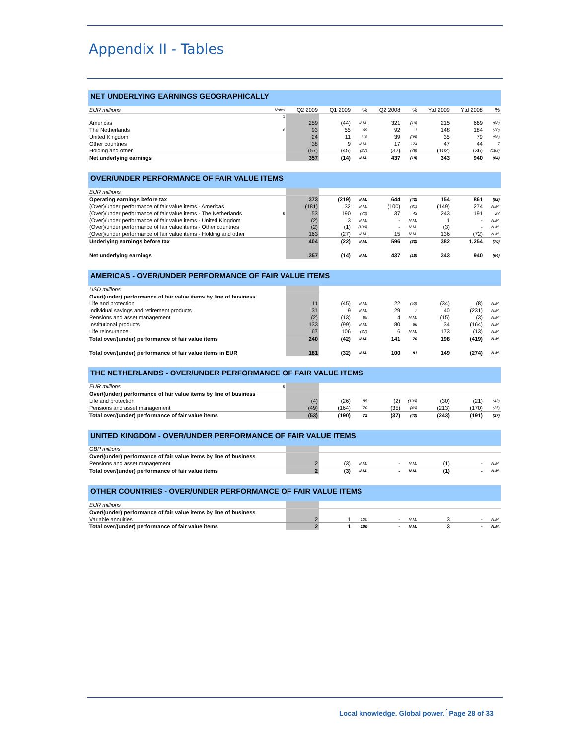Appendix II - Tables
NET UNDERLYING EARNINGS GEOGRAPHICALLY
| EUR millions | Notes | Q2 2009 | Q1 2009 | % | Q2 2008 | % | Ytd 2009 | Ytd 2008 | % |
| | 1 | | | | | | | | |
| Americas | | 259 | (44) | N.M. | 321 | (19) | 215 | 669 | (68) |
| The Netherlands | 6 | 93 | 55 | 69 | 92 | 1 | 148 | 184 | (20) |
| United Kingdom | | 24 | 11 | 118 | 39 | (38) | 35 | 79 | (56) |
| Other countries | | 38 | 9 | N.M. | 17 | 124 | 47 | 44 | 7 |
| Holding and other | | (57) | (45) | (27) | (32) | (78) | (102) | (36) | (183) |
| Net underlying earnings | | 357 | (14) | N.M. | 437 | (18) | 343 | 940 | (64) |
OVER/UNDER PERFORMANCE OF FAIR VALUE ITEMS
| EUR millions | | | | | | | | | |
| Operating earnings before tax | | 373 | (219) | N.M. | 644 | (42) | 154 | 861 | (82) |
| (Over)/under performance of fair value items - Americas | | (181) | 32 | N.M. | (100) | (81) | (149) | 274 | N.M. |
| (Over)/under performance of fair value items - The Netherlands | 6 | 53 | 190 | (72) | 37 | 43 | 243 | 191 | 27 |
| (Over)/under performance of fair value items - United Kingdom | | (2) | 3 | N.M. | - | N.M. | 1 | - | N.M. |
| (Over)/under performance of fair value items - Other countries | | (2) | (1) | (100) | - | N.M. | (3) | - | N.M. |
| (Over)/under performance of fair value items - Holding and other | | 163 | (27) | N.M. | 15 | N.M. | 136 | (72) | N.M. |
| Underlying earnings before tax | | 404 | (22) | N.M. | 596 | (32) | 382 | 1,254 | (70) |
| Net underlying earnings | | 357 | (14) | N.M. | 437 | (18) | 343 | 940 | (64) |
AMERICAS - OVER/UNDER PERFORMANCE OF FAIR VALUE ITEMS
| USD millions | | | | | | | | | |
| Over/(under) performance of fair value items by line of business | | | | | | | | | |
| Life and protection | | 11 | (45) | N.M. | 22 | (50) | (34) | (8) | N.M. |
| Individual savings and retirement products | | 31 | 9 | N.M. | 29 | 7 | 40 | (231) | N.M. |
| Pensions and asset management | | (2) | (13) | 85 | 4 | N.M. | (15) | (3) | N.M. |
| Institutional products | | 133 | (99) | N.M. | 80 | 66 | 34 | (164) | N.M. |
| Life reinsurance | | 67 | 106 | (37) | 6 | N.M. | 173 | (13) | N.M. |
| Total over/(under) performance of fair value items | | 240 | (42) | N.M. | 141 | 70 | 198 | (419) | N.M. |
| Total over/(under) performance of fair value items in EUR | | 181 | (32) | N.M. | 100 | 81 | 149 | (274) | N.M. |
THE NETHERLANDS - OVER/UNDER PERFORMANCE OF FAIR VALUE ITEMS
| EUR millions | 6 | | | | | | | | |
| Over/(under) performance of fair value items by line of business | | | | | | | | | |
| Life and protection | | (4) | (26) | 85 | (2) | (100) | (30) | (21) | (43) |
| Pensions and asset management | | (49) | (164) | 70 | (35) | (40) | (213) | (170) | (25) |
| Total over/(under) performance of fair value items | | (53) | (190) | 72 | (37) | (43) | (243) | (191) | (27) |
UNITED KINGDOM - OVER/UNDER PERFORMANCE OF FAIR VALUE ITEMS
| GBP millions | | | | | | | | | |
| Over/(under) performance of fair value items by line of business | | | | | | | | | |
| Pensions and asset management | | 2 | (3) | N.M. | - | N.M. | (1) | - | N.M. |
| Total over/(under) performance of fair value items | | 2 | (3) | N.M. | - | N.M. | (1) | - | N.M. |
OTHER COUNTRIES - OVER/UNDER PERFORMANCE OF FAIR VALUE ITEMS
| EUR millions | | | | | | | | | |
| Over/(under) performance of fair value items by line of business | | | | | | | | | |
| Variable annuities | | 2 | 1 | 100 | - | N.M. | 3 | - | N.M. |
| Total over/(under) performance of fair value items | | 2 | 1 | 100 | - | N.M. | 3 | - | N.M. |
Local knowledge. Global power. Page 28 of 33